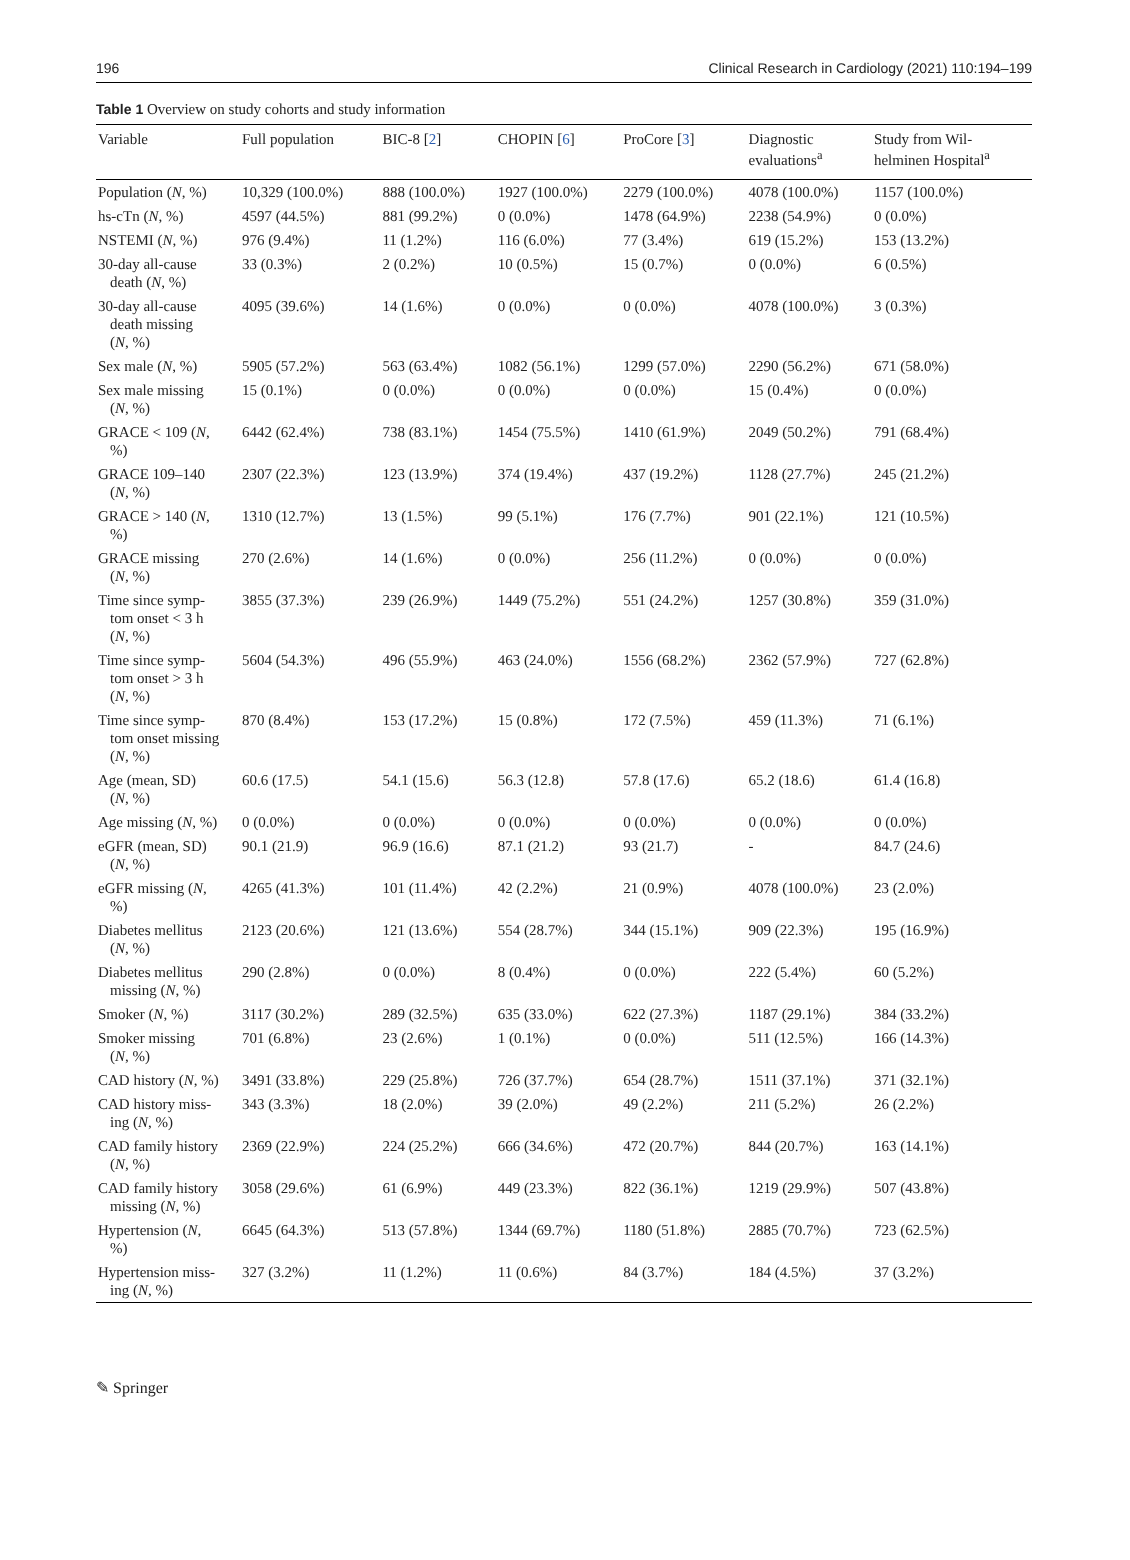196 Clinical Research in Cardiology (2021) 110:194–199
Table 1 Overview on study cohorts and study information
| Variable | Full population | BIC-8 [ 2 ] | CHOPIN [ 6 ] | ProCore [ 3 ] | Diagnostic evaluations<sup>a</sup> | Study from Wil- helminen Hospital<sup>a</sup> |
| --- | --- | --- | --- | --- | --- | --- |
| Population ( N , %) | 10,329 (100.0%) | 888 (100.0%) | 1927 (100.0%) | 2279 (100.0%) | 4078 (100.0%) | 1157 (100.0%) |
| hs-cTn ( N , %) | 4597 (44.5%) | 881 (99.2%) | 0 (0.0%) | 1478 (64.9%) | 2238 (54.9%) | 0 (0.0%) |
| NSTEMI ( N , %) | 976 (9.4%) | 11 (1.2%) | 116 (6.0%) | 77 (3.4%) | 619 (15.2%) | 153 (13.2%) |
| 30-day all-cause death ( N , %) | 33 (0.3%) | 2 (0.2%) | 10 (0.5%) | 15 (0.7%) | 0 (0.0%) | 6 (0.5%) |
| 30-day all-cause death missing ( N , %) | 4095 (39.6%) | 14 (1.6%) | 0 (0.0%) | 0 (0.0%) | 4078 (100.0%) | 3 (0.3%) |
| Sex male ( N , %) | 5905 (57.2%) | 563 (63.4%) | 1082 (56.1%) | 1299 (57.0%) | 2290 (56.2%) | 671 (58.0%) |
| Sex male missing ( N , %) | 15 (0.1%) | 0 (0.0%) | 0 (0.0%) | 0 (0.0%) | 15 (0.4%) | 0 (0.0%) |
| GRACE < 109 ( N , %) | 6442 (62.4%) | 738 (83.1%) | 1454 (75.5%) | 1410 (61.9%) | 2049 (50.2%) | 791 (68.4%) |
| GRACE 109–140 ( N , %) | 2307 (22.3%) | 123 (13.9%) | 374 (19.4%) | 437 (19.2%) | 1128 (27.7%) | 245 (21.2%) |
| GRACE > 140 ( N , %) | 1310 (12.7%) | 13 (1.5%) | 99 (5.1%) | 176 (7.7%) | 901 (22.1%) | 121 (10.5%) |
| GRACE missing ( N , %) | 270 (2.6%) | 14 (1.6%) | 0 (0.0%) | 256 (11.2%) | 0 (0.0%) | 0 (0.0%) |
| Time since symp- tom onset < 3 h ( N , %) | 3855 (37.3%) | 239 (26.9%) | 1449 (75.2%) | 551 (24.2%) | 1257 (30.8%) | 359 (31.0%) |
| Time since symp- tom onset > 3 h ( N , %) | 5604 (54.3%) | 496 (55.9%) | 463 (24.0%) | 1556 (68.2%) | 2362 (57.9%) | 727 (62.8%) |
| Time since symp- tom onset missing ( N , %) | 870 (8.4%) | 153 (17.2%) | 15 (0.8%) | 172 (7.5%) | 459 (11.3%) | 71 (6.1%) |
| Age (mean, SD) ( N , %) | 60.6 (17.5) | 54.1 (15.6) | 56.3 (12.8) | 57.8 (17.6) | 65.2 (18.6) | 61.4 (16.8) |
| Age missing ( N , %) | 0 (0.0%) | 0 (0.0%) | 0 (0.0%) | 0 (0.0%) | 0 (0.0%) | 0 (0.0%) |
| eGFR (mean, SD) ( N , %) | 90.1 (21.9) | 96.9 (16.6) | 87.1 (21.2) | 93 (21.7) | - | 84.7 (24.6) |
| eGFR missing ( N , %) | 4265 (41.3%) | 101 (11.4%) | 42 (2.2%) | 21 (0.9%) | 4078 (100.0%) | 23 (2.0%) |
| Diabetes mellitus ( N , %) | 2123 (20.6%) | 121 (13.6%) | 554 (28.7%) | 344 (15.1%) | 909 (22.3%) | 195 (16.9%) |
| Diabetes mellitus missing ( N , %) | 290 (2.8%) | 0 (0.0%) | 8 (0.4%) | 0 (0.0%) | 222 (5.4%) | 60 (5.2%) |
| Smoker ( N , %) | 3117 (30.2%) | 289 (32.5%) | 635 (33.0%) | 622 (27.3%) | 1187 (29.1%) | 384 (33.2%) |
| Smoker missing ( N , %) | 701 (6.8%) | 23 (2.6%) | 1 (0.1%) | 0 (0.0%) | 511 (12.5%) | 166 (14.3%) |
| CAD history ( N , %) | 3491 (33.8%) | 229 (25.8%) | 726 (37.7%) | 654 (28.7%) | 1511 (37.1%) | 371 (32.1%) |
| CAD history miss- ing ( N , %) | 343 (3.3%) | 18 (2.0%) | 39 (2.0%) | 49 (2.2%) | 211 (5.2%) | 26 (2.2%) |
| CAD family history ( N , %) | 2369 (22.9%) | 224 (25.2%) | 666 (34.6%) | 472 (20.7%) | 844 (20.7%) | 163 (14.1%) |
| CAD family history missing ( N , %) | 3058 (29.6%) | 61 (6.9%) | 449 (23.3%) | 822 (36.1%) | 1219 (29.9%) | 507 (43.8%) |
| Hypertension ( N , %) | 6645 (64.3%) | 513 (57.8%) | 1344 (69.7%) | 1180 (51.8%) | 2885 (70.7%) | 723 (62.5%) |
| Hypertension miss- ing ( N , %) | 327 (3.2%) | 11 (1.2%) | 11 (0.6%) | 84 (3.7%) | 184 (4.5%) | 37 (3.2%) |
✎ Springer